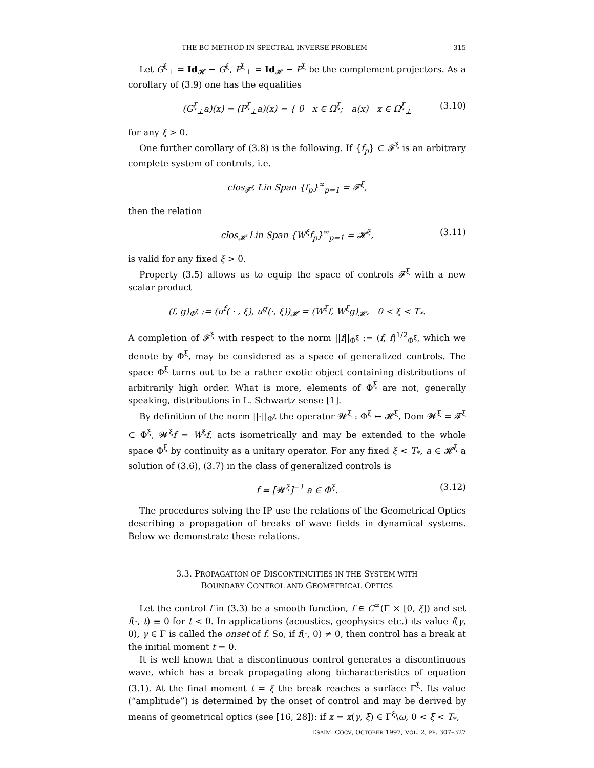THE BC-METHOD IN SPECTRAL INVERSE PROBLEM 315
Let G<sup>ξ</sup><sub>⊥</sub> = Id<sub>𝓗</sub> − G<sup>ξ</sup>, P<sup>ξ</sup><sub>⊥</sub> = Id<sub>𝓗</sub> − P<sup>ξ</sup> be the complement projectors. As a corollary of (3.9) one has the equalities
(G<sup>ξ</sup><sub>⊥</sub>a)(x) = (P<sup>ξ</sup><sub>⊥</sub>a)(x) = { 0 x ∈ Ω<sup>ξ</sup>; a(x) x ∈ Ω<sup>ξ</sup><sub>⊥</sub> (3.10)
for any ξ > 0.
One further corollary of (3.8) is the following. If {f<sub>p</sub>} ⊂ 𝓕<sup>ξ</sup> is an arbitrary complete system of controls, i.e.
clos<sub>𝓕<sup>ξ</sup></sub> Lin Span {f<sub>p</sub>}<sup>∞</sup><sub>p=1</sub> = 𝓕<sup>ξ</sup>,
then the relation
clos<sub>𝓗</sub> Lin Span {W<sup>ξ</sup>f<sub>p</sub>}<sup>∞</sup><sub>p=1</sub> = 𝓗<sup>ξ</sup>, (3.11)
is valid for any fixed ξ > 0.
Property (3.5) allows us to equip the space of controls 𝓕<sup>ξ</sup> with a new scalar product
(f, g)<sub>Φ<sup>ξ</sup></sub> := (u<sup>f</sup>( · , ξ), u<sup>g</sup>(·, ξ))<sub>𝓗</sub> = (W<sup>ξ</sup>f, W<sup>ξ</sup>g)<sub>𝓗</sub>, 0 < ξ < T<sub>*</sub>.
A completion of 𝓕<sup>ξ</sup> with respect to the norm ||f||<sub>Φ<sup>ξ</sup></sub> := (f, f)<sup>1/2</sup><sub>Φ<sup>ξ</sup></sub>, which we denote by Φ<sup>ξ</sup>, may be considered as a space of generalized controls. The space Φ<sup>ξ</sup> turns out to be a rather exotic object containing distributions of arbitrarily high order. What is more, elements of Φ<sup>ξ</sup> are not, generally speaking, distributions in L. Schwartz sense [1].
By definition of the norm ||·||<sub>Φ<sup>ξ</sup></sub> the operator 𝓦<sup>ξ</sup> : Φ<sup>ξ</sup> ↦ 𝓗<sup>ξ</sup>, Dom 𝓦<sup>ξ</sup> = 𝓕<sup>ξ</sup> ⊂ Φ<sup>ξ</sup>, 𝓦<sup>ξ</sup>f = W<sup>ξ</sup>f, acts isometrically and may be extended to the whole space Φ<sup>ξ</sup> by continuity as a unitary operator. For any fixed ξ < T<sub>*</sub>, a ∈ 𝓗<sup>ξ</sup> a solution of (3.6), (3.7) in the class of generalized controls is
f = [𝓦<sup>ξ</sup>]<sup>−1</sup> a ∈ Φ<sup>ξ</sup>. (3.12)
The procedures solving the IP use the relations of the Geometrical Optics describing a propagation of breaks of wave fields in dynamical systems. Below we demonstrate these relations.
3.3. PROPAGATION OF DISCONTINUITIES IN THE SYSTEM WITH
BOUNDARY CONTROL AND GEOMETRICAL OPTICS
Let the control f in (3.3) be a smooth function, f ∈ C<sup>∞</sup>(Γ × [0, ξ]) and set f(·, t) ≡ 0 for t < 0. In applications (acoustics, geophysics etc.) its value f(γ, 0), γ ∈ Γ is called the onset of f. So, if f(·, 0) ≠ 0, then control has a break at the initial moment t = 0.
It is well known that a discontinuous control generates a discontinuous wave, which has a break propagating along bicharacteristics of equation (3.1). At the final moment t = ξ the break reaches a surface Γ<sup>ξ</sup>. Its value (“amplitude”) is determined by the onset of control and may be derived by means of geometrical optics (see [16, 28]): if x = x(γ, ξ) ∈ Γ<sup>ξ</sup>\ω, 0 < ξ < T<sub>*</sub>,
ESAIM: COCV, OCTOBER 1997, VOL. 2, PP. 307–327